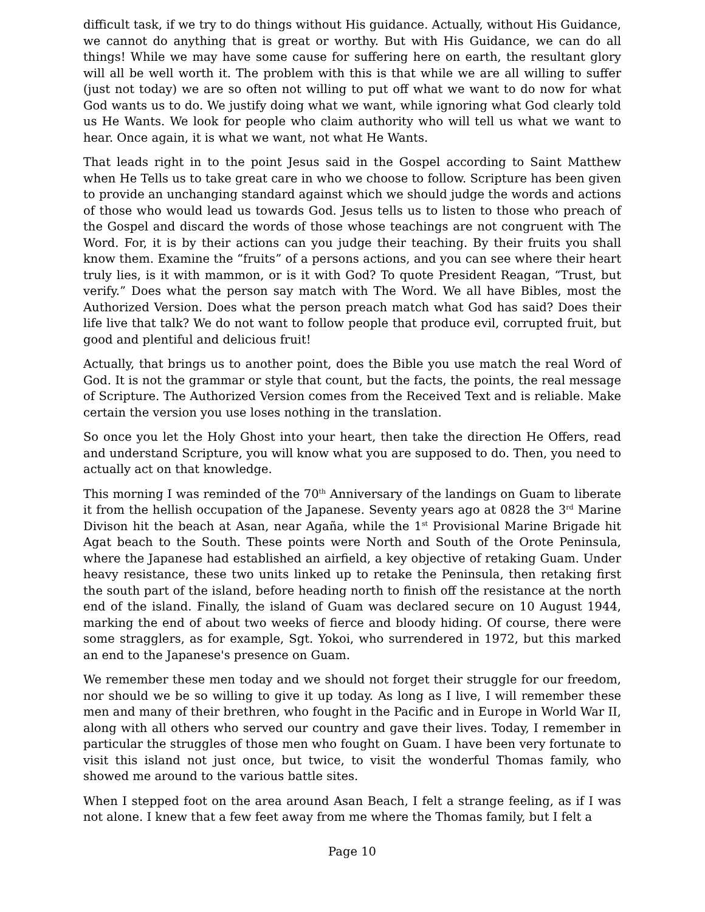difficult task, if we try to do things without His guidance. Actually, without His Guidance, we cannot do anything that is great or worthy. But with His Guidance, we can do all things! While we may have some cause for suffering here on earth, the resultant glory will all be well worth it. The problem with this is that while we are all willing to suffer (just not today) we are so often not willing to put off what we want to do now for what God wants us to do. We justify doing what we want, while ignoring what God clearly told us He Wants. We look for people who claim authority who will tell us what we want to hear. Once again, it is what we want, not what He Wants.
That leads right in to the point Jesus said in the Gospel according to Saint Matthew when He Tells us to take great care in who we choose to follow. Scripture has been given to provide an unchanging standard against which we should judge the words and actions of those who would lead us towards God. Jesus tells us to listen to those who preach of the Gospel and discard the words of those whose teachings are not congruent with The Word. For, it is by their actions can you judge their teaching. By their fruits you shall know them. Examine the “fruits” of a persons actions, and you can see where their heart truly lies, is it with mammon, or is it with God? To quote President Reagan, “Trust, but verify.” Does what the person say match with The Word. We all have Bibles, most the Authorized Version. Does what the person preach match what God has said? Does their life live that talk? We do not want to follow people that produce evil, corrupted fruit, but good and plentiful and delicious fruit!
Actually, that brings us to another point, does the Bible you use match the real Word of God. It is not the grammar or style that count, but the facts, the points, the real message of Scripture. The Authorized Version comes from the Received Text and is reliable. Make certain the version you use loses nothing in the translation.
So once you let the Holy Ghost into your heart, then take the direction He Offers, read and understand Scripture, you will know what you are supposed to do. Then, you need to actually act on that knowledge.
This morning I was reminded of the 70<sup>th</sup> Anniversary of the landings on Guam to liberate it from the hellish occupation of the Japanese. Seventy years ago at 0828 the 3<sup>rd</sup> Marine Divison hit the beach at Asan, near Agaña, while the 1<sup>st</sup> Provisional Marine Brigade hit Agat beach to the South. These points were North and South of the Orote Peninsula, where the Japanese had established an airfield, a key objective of retaking Guam. Under heavy resistance, these two units linked up to retake the Peninsula, then retaking first the south part of the island, before heading north to finish off the resistance at the north end of the island. Finally, the island of Guam was declared secure on 10 August 1944, marking the end of about two weeks of fierce and bloody hiding. Of course, there were some stragglers, as for example, Sgt. Yokoi, who surrendered in 1972, but this marked an end to the Japanese's presence on Guam.
We remember these men today and we should not forget their struggle for our freedom, nor should we be so willing to give it up today. As long as I live, I will remember these men and many of their brethren, who fought in the Pacific and in Europe in World War II, along with all others who served our country and gave their lives. Today, I remember in particular the struggles of those men who fought on Guam. I have been very fortunate to visit this island not just once, but twice, to visit the wonderful Thomas family, who showed me around to the various battle sites.
When I stepped foot on the area around Asan Beach, I felt a strange feeling, as if I was not alone. I knew that a few feet away from me where the Thomas family, but I felt a
Page 10